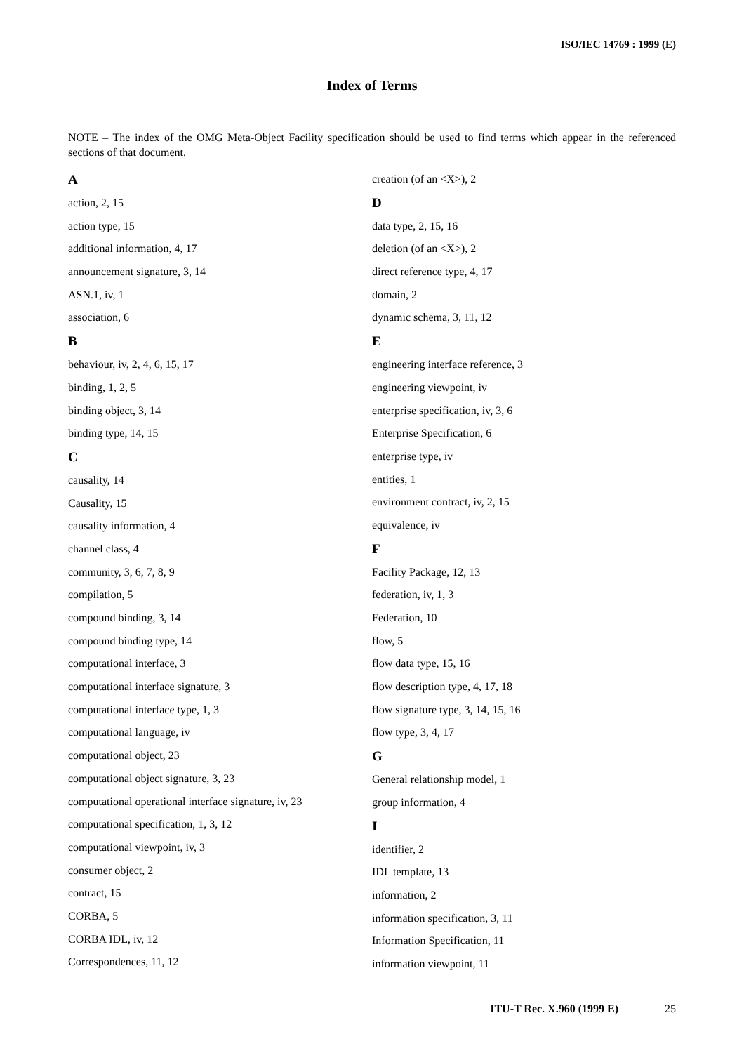ISO/IEC 14769 : 1999 (E)
Index of Terms
NOTE – The index of the OMG Meta-Object Facility specification should be used to find terms which appear in the referenced sections of that document.
A
action, 2, 15
action type, 15
additional information, 4, 17
announcement signature, 3, 14
ASN.1, iv, 1
association, 6
B
behaviour, iv, 2, 4, 6, 15, 17
binding, 1, 2, 5
binding object, 3, 14
binding type, 14, 15
C
causality, 14
Causality, 15
causality information, 4
channel class, 4
community, 3, 6, 7, 8, 9
compilation, 5
compound binding, 3, 14
compound binding type, 14
computational interface, 3
computational interface signature, 3
computational interface type, 1, 3
computational language, iv
computational object, 23
computational object signature, 3, 23
computational operational interface signature, iv, 23
computational specification, 1, 3, 12
computational viewpoint, iv, 3
consumer object, 2
contract, 15
CORBA, 5
CORBA IDL, iv, 12
Correspondences, 11, 12
creation (of an <X>), 2
D
data type, 2, 15, 16
deletion (of an <X>), 2
direct reference type, 4, 17
domain, 2
dynamic schema, 3, 11, 12
E
engineering interface reference, 3
engineering viewpoint, iv
enterprise specification, iv, 3, 6
Enterprise Specification, 6
enterprise type, iv
entities, 1
environment contract, iv, 2, 15
equivalence, iv
F
Facility Package, 12, 13
federation, iv, 1, 3
Federation, 10
flow, 5
flow data type, 15, 16
flow description type, 4, 17, 18
flow signature type, 3, 14, 15, 16
flow type, 3, 4, 17
G
General relationship model, 1
group information, 4
I
identifier, 2
IDL template, 13
information, 2
information specification, 3, 11
Information Specification, 11
information viewpoint, 11
ITU-T Rec. X.960 (1999 E) 25